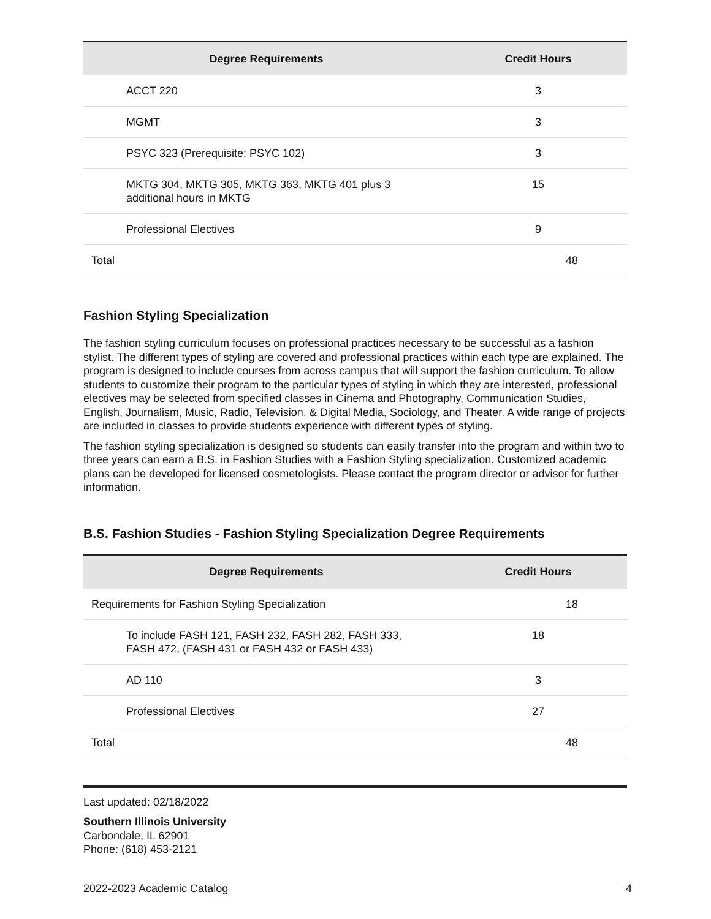| Degree Requirements | Credit Hours |
| --- | --- |
| ACCT 220 | 3 |
| MGMT | 3 |
| PSYC 323 (Prerequisite: PSYC 102) | 3 |
| MKTG 304, MKTG 305, MKTG 363, MKTG 401 plus 3 additional hours in MKTG | 15 |
| Professional Electives | 9 |
| Total | 48 |
Fashion Styling Specialization
The fashion styling curriculum focuses on professional practices necessary to be successful as a fashion stylist. The different types of styling are covered and professional practices within each type are explained. The program is designed to include courses from across campus that will support the fashion curriculum. To allow students to customize their program to the particular types of styling in which they are interested, professional electives may be selected from specified classes in Cinema and Photography, Communication Studies, English, Journalism, Music, Radio, Television, & Digital Media, Sociology, and Theater. A wide range of projects are included in classes to provide students experience with different types of styling.
The fashion styling specialization is designed so students can easily transfer into the program and within two to three years can earn a B.S. in Fashion Studies with a Fashion Styling specialization. Customized academic plans can be developed for licensed cosmetologists. Please contact the program director or advisor for further information.
B.S. Fashion Studies - Fashion Styling Specialization Degree Requirements
| Degree Requirements | Credit Hours |
| --- | --- |
| Requirements for Fashion Styling Specialization | 18 |
| To include FASH 121, FASH 232, FASH 282, FASH 333, FASH 472, (FASH 431 or FASH 432 or FASH 433) | 18 |
| AD 110 | 3 |
| Professional Electives | 27 |
| Total | 48 |
Last updated: 02/18/2022
Southern Illinois University
Carbondale, IL 62901
Phone: (618) 453-2121
2022-2023 Academic Catalog 4